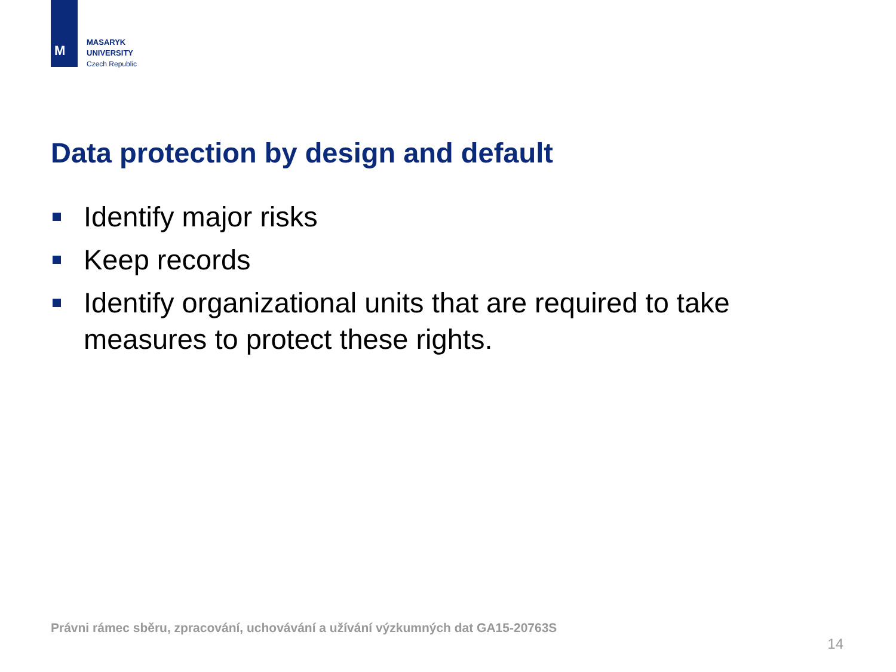M
MASARYK
UNIVERSITY
Czech Republic
Data protection by design and default
Identify major risks
Keep records
Identify organizational units that are required to take measures to protect these rights.
Právni rámec sběru, zpracování, uchovávání a užívání výzkumných dat GA15-20763S
14